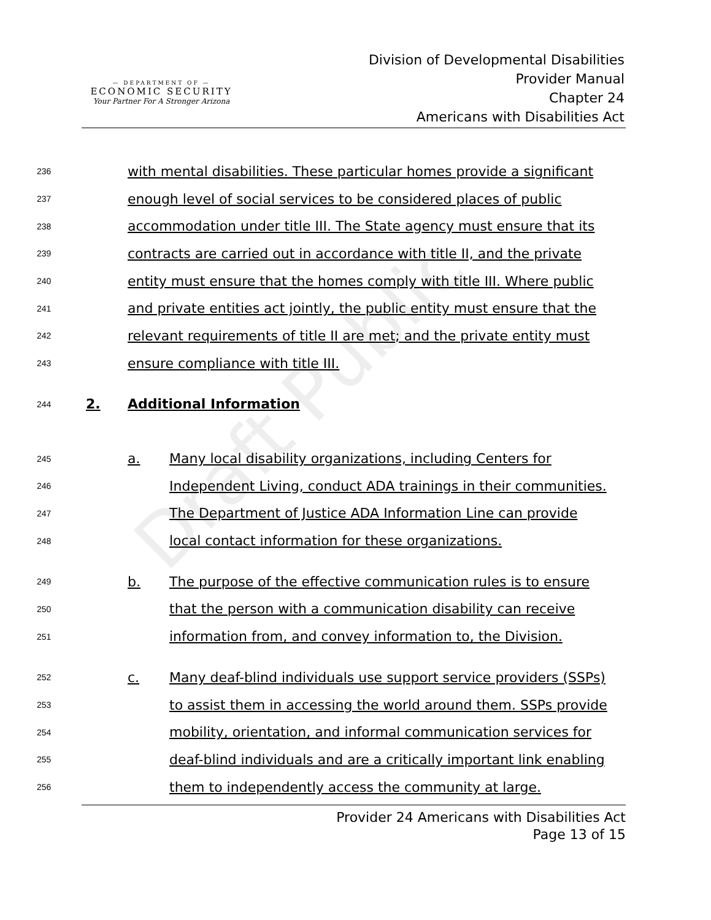Draft Public
— DEPARTMENT OF —
ECONOMIC SECURITY
Your Partner For A Stronger Arizona
Division of Developmental Disabilities
Provider Manual
Chapter 24
Americans with Disabilities Act
236 with mental disabilities. These particular homes provide a significant
237 enough level of social services to be considered places of public
238 accommodation under title III. The State agency must ensure that its
239 contracts are carried out in accordance with title II, and the private
240 entity must ensure that the homes comply with title III. Where public
241 and private entities act jointly, the public entity must ensure that the
242 relevant requirements of title II are met; and the private entity must
243 ensure compliance with title III.
244 2. Additional Information
245 a. Many local disability organizations, including Centers for
246 Independent Living, conduct ADA trainings in their communities.
247 The Department of Justice ADA Information Line can provide
248 local contact information for these organizations.
249 b. The purpose of the effective communication rules is to ensure
250 that the person with a communication disability can receive
251 information from, and convey information to, the Division.
252 c. Many deaf-blind individuals use support service providers (SSPs)
253 to assist them in accessing the world around them. SSPs provide
254 mobility, orientation, and informal communication services for
255 deaf-blind individuals and are a critically important link enabling
256 them to independently access the community at large.
Provider 24 Americans with Disabilities Act
Page 13 of 15